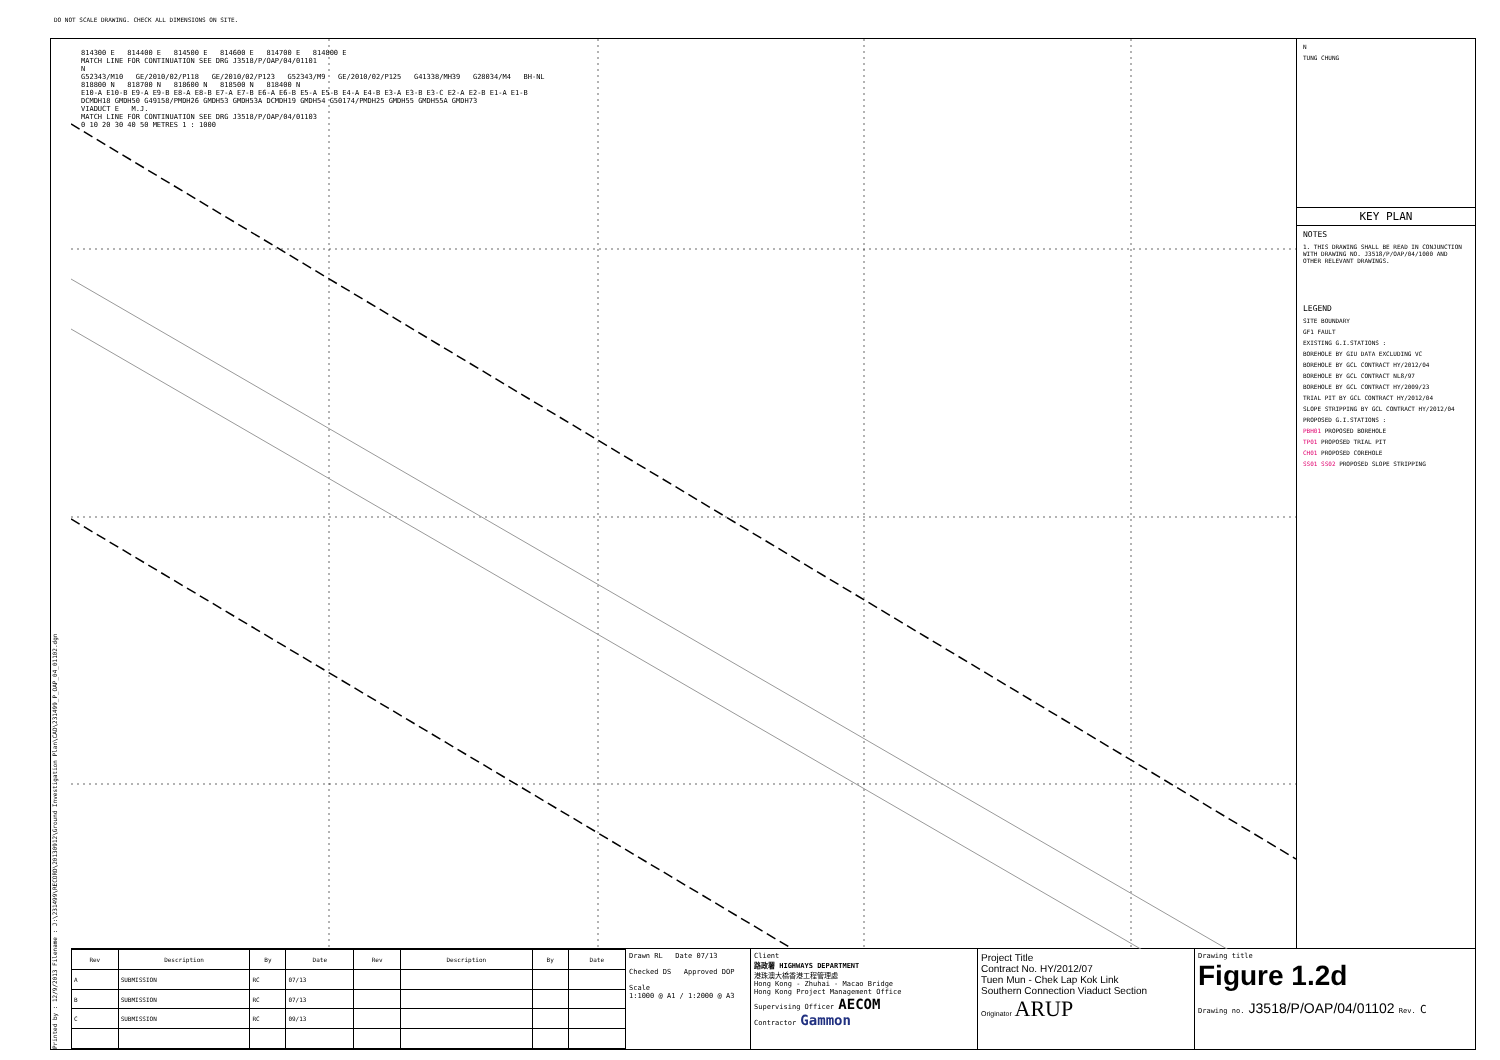DO NOT SCALE DRAWING. CHECK ALL DIMENSIONS ON SITE.
Printed by : 12/9/2013 Filename : J:\231499\RECORD\20130912\Ground Investigation Plan\CAD\231499_P_OAP_04_01102.dgn
814300 E 814400 E 814500 E 814600 E 814700 E 814800 E
MATCH LINE FOR CONTINUATION SEE DRG J3518/P/OAP/04/01101
N
G52343/M10 GE/2010/02/P118 GE/2010/02/P123 G52343/M9 GE/2010/02/P125 G41338/MH39 G28034/M4 BH-NL
818800 N 818700 N 818600 N 818500 N 818400 N
E10-A E10-B E9-A E9-B E8-A E8-B E7-A E7-B E6-A E6-B E5-A E5-B E4-A E4-B E3-A E3-B E3-C E2-A E2-B E1-A E1-B
DCMDH18 GMDH50 G49158/PMDH26 GMDH53 GMDH53A DCMDH19 GMDH54 G50174/PMDH25 GMDH55 GMDH55A GMDH73
VIADUCT E M.J.
MATCH LINE FOR CONTINUATION SEE DRG J3518/P/OAP/04/01103
0 10 20 30 40 50 METRES 1 : 1000
N
TUNG CHUNG
KEY PLAN
NOTES
1. THIS DRAWING SHALL BE READ IN CONJUNCTION WITH DRAWING NO. J3518/P/OAP/04/1000 AND OTHER RELEVANT DRAWINGS.
LEGEND
SITE BOUNDARY
GF1 FAULT
EXISTING G.I.STATIONS :
BOREHOLE BY GIU DATA EXCLUDING VC
BOREHOLE BY GCL CONTRACT HY/2012/04
BOREHOLE BY GCL CONTRACT NL8/97
BOREHOLE BY GCL CONTRACT HY/2009/23
TRIAL PIT BY GCL CONTRACT HY/2012/04
SLOPE STRIPPING BY GCL CONTRACT HY/2012/04
PROPOSED G.I.STATIONS :
PBH01 PROPOSED BOREHOLE
TP01 PROPOSED TRIAL PIT
CH01 PROPOSED COREHOLE
SS01 SS02 PROPOSED SLOPE STRIPPING
| Rev | Description | By | Date | Rev | Description | By | Date |
| --- | --- | --- | --- | --- | --- | --- | --- |
| A | SUBMISSION | RC | 07/13 | | | | |
| B | SUBMISSION | RC | 07/13 | | | | |
| C | SUBMISSION | RC | 09/13 | | | | |
Drawn RL Date 07/13
Checked DS Approved DOP
Scale
1:1000 @ A1 / 1:2000 @ A3
Client
路政署 HIGHWAYS DEPARTMENT
港珠澳大橋香港工程管理處
Hong Kong - Zhuhai - Macao Bridge
Hong Kong Project Management Office
Supervising Officer AECOM
Contractor Gammon
Project Title
Contract No. HY/2012/07
Tuen Mun - Chek Lap Kok Link
Southern Connection Viaduct Section
Originator ARUP
Drawing title
Figure 1.2d
Drawing no. J3518/P/OAP/04/01102 Rev. C